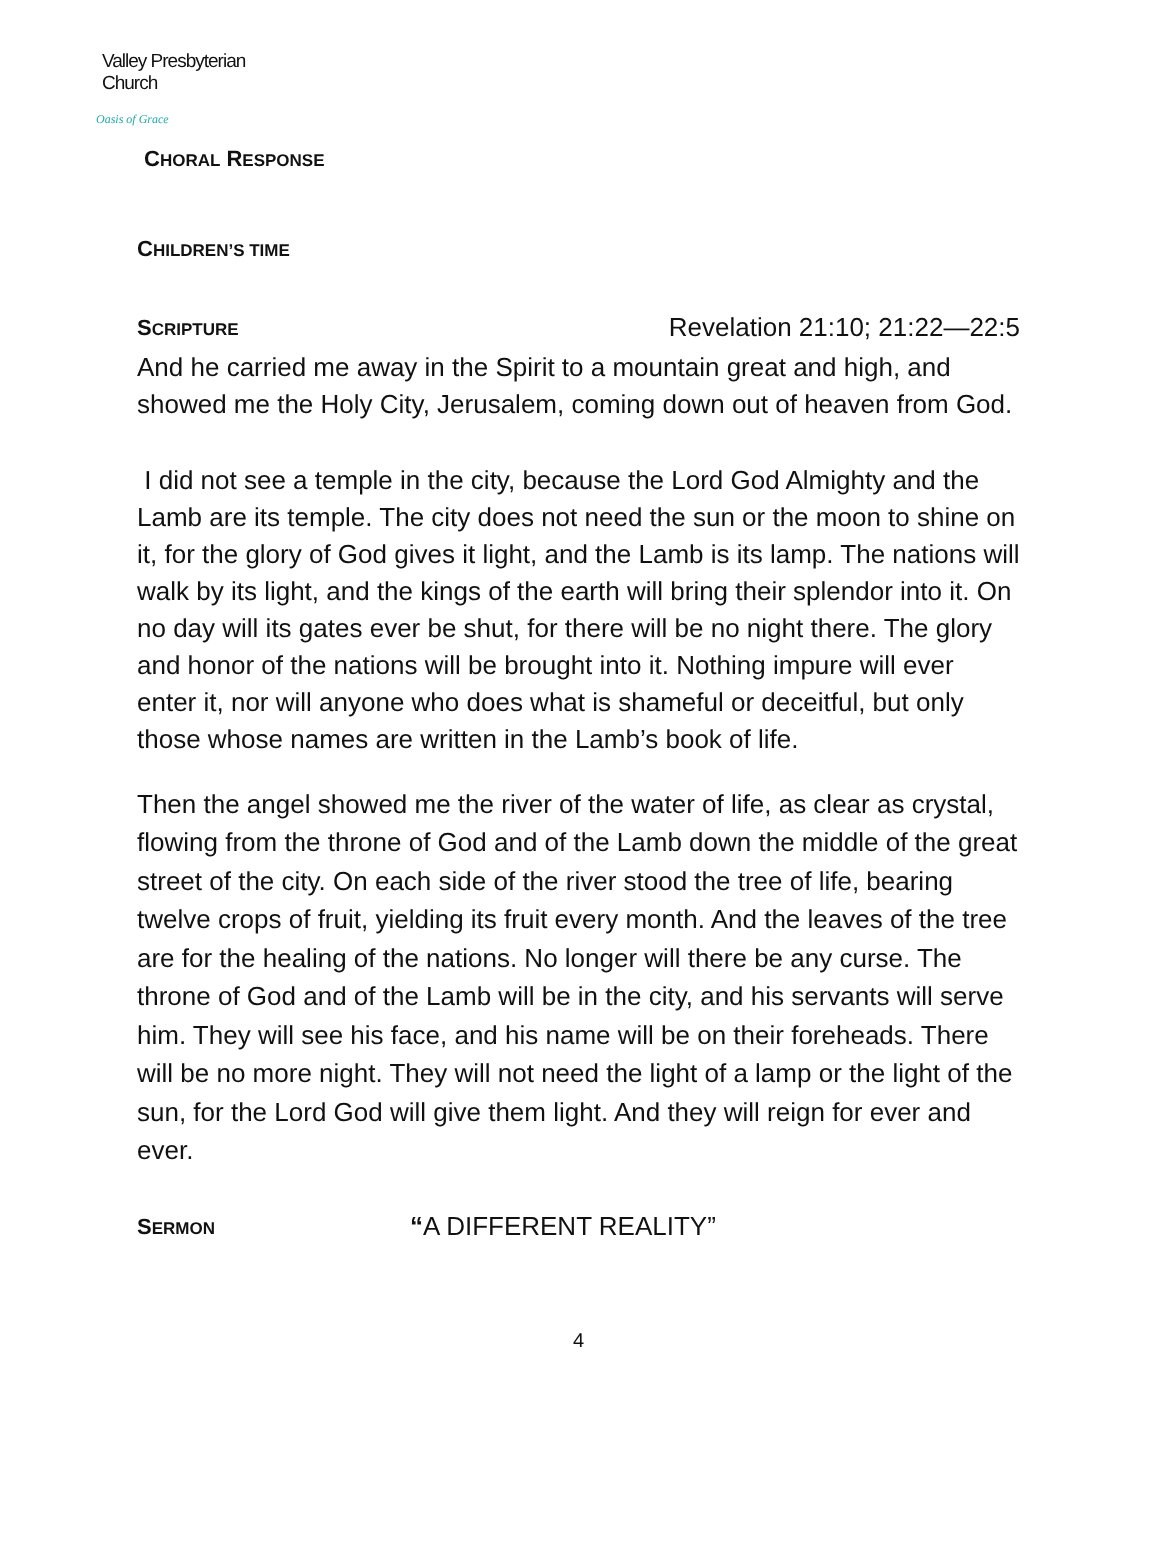Valley Presbyterian Church
Oasis of Grace
CHORAL RESPONSE
CHILDREN’S TIME
SCRIPTURE
Revelation 21:10; 21:22—22:5
And he carried me away in the Spirit to a mountain great and high, and showed me the Holy City, Jerusalem, coming down out of heaven from God.
I did not see a temple in the city, because the Lord God Almighty and the Lamb are its temple. The city does not need the sun or the moon to shine on it, for the glory of God gives it light, and the Lamb is its lamp. The nations will walk by its light, and the kings of the earth will bring their splendor into it. On no day will its gates ever be shut, for there will be no night there. The glory and honor of the nations will be brought into it. Nothing impure will ever enter it, nor will anyone who does what is shameful or deceitful, but only those whose names are written in the Lamb’s book of life.
Then the angel showed me the river of the water of life, as clear as crystal, flowing from the throne of God and of the Lamb down the middle of the great street of the city. On each side of the river stood the tree of life, bearing twelve crops of fruit, yielding its fruit every month. And the leaves of the tree are for the healing of the nations. No longer will there be any curse. The throne of God and of the Lamb will be in the city, and his servants will serve him. They will see his face, and his name will be on their foreheads. There will be no more night. They will not need the light of a lamp or the light of the sun, for the Lord God will give them light. And they will reign for ever and ever.
SERMON
“A DIFFERENT REALITY”
4